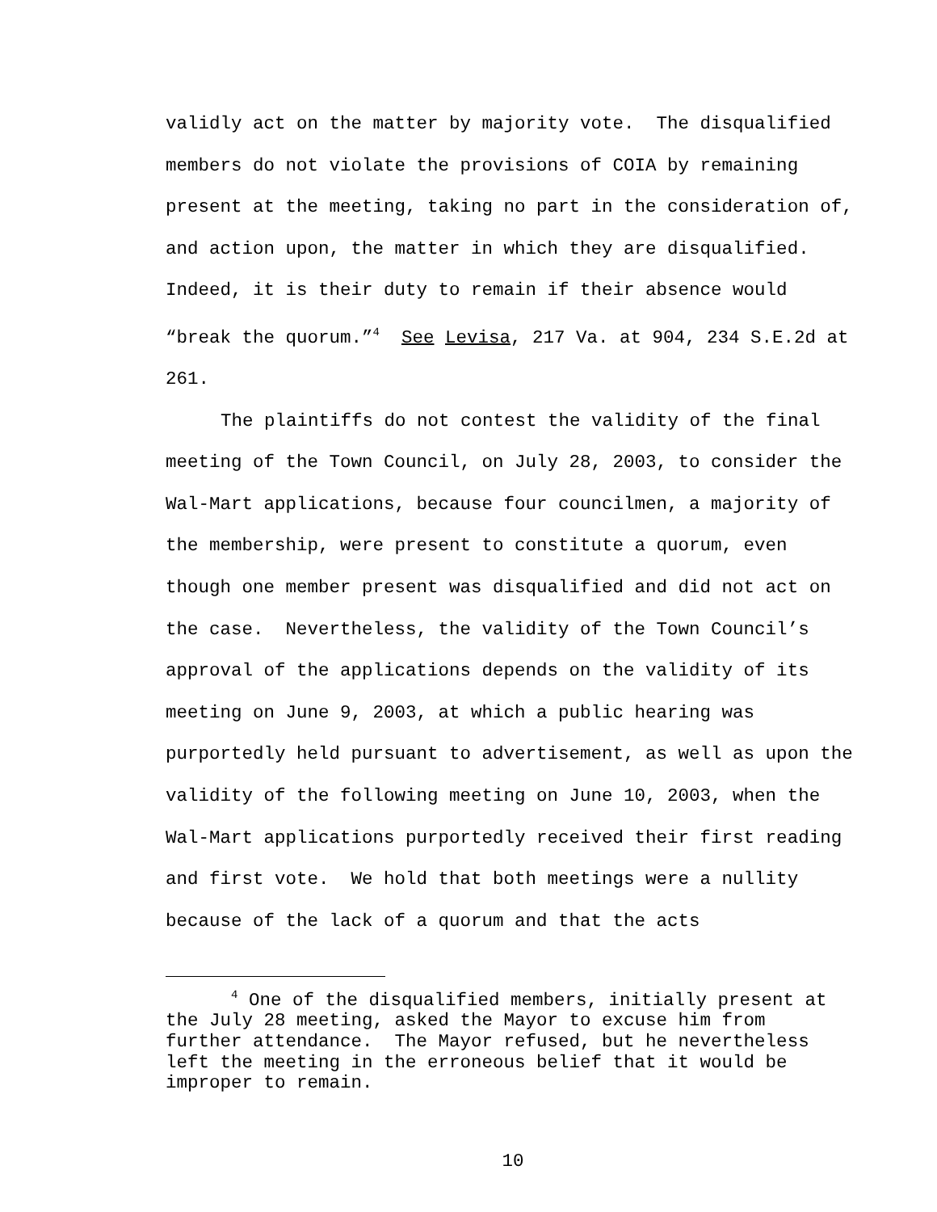validly act on the matter by majority vote. The disqualified members do not violate the provisions of COIA by remaining present at the meeting, taking no part in the consideration of, and action upon, the matter in which they are disqualified. Indeed, it is their duty to remain if their absence would “break the quorum.”<sup>4</sup> See Levisa, 217 Va. at 904, 234 S.E.2d at 261.
The plaintiffs do not contest the validity of the final meeting of the Town Council, on July 28, 2003, to consider the Wal-Mart applications, because four councilmen, a majority of the membership, were present to constitute a quorum, even though one member present was disqualified and did not act on the case. Nevertheless, the validity of the Town Council’s approval of the applications depends on the validity of its meeting on June 9, 2003, at which a public hearing was purportedly held pursuant to advertisement, as well as upon the validity of the following meeting on June 10, 2003, when the Wal-Mart applications purportedly received their first reading and first vote. We hold that both meetings were a nullity because of the lack of a quorum and that the acts
<sup>4</sup> One of the disqualified members, initially present at the July 28 meeting, asked the Mayor to excuse him from further attendance. The Mayor refused, but he nevertheless left the meeting in the erroneous belief that it would be improper to remain.
10